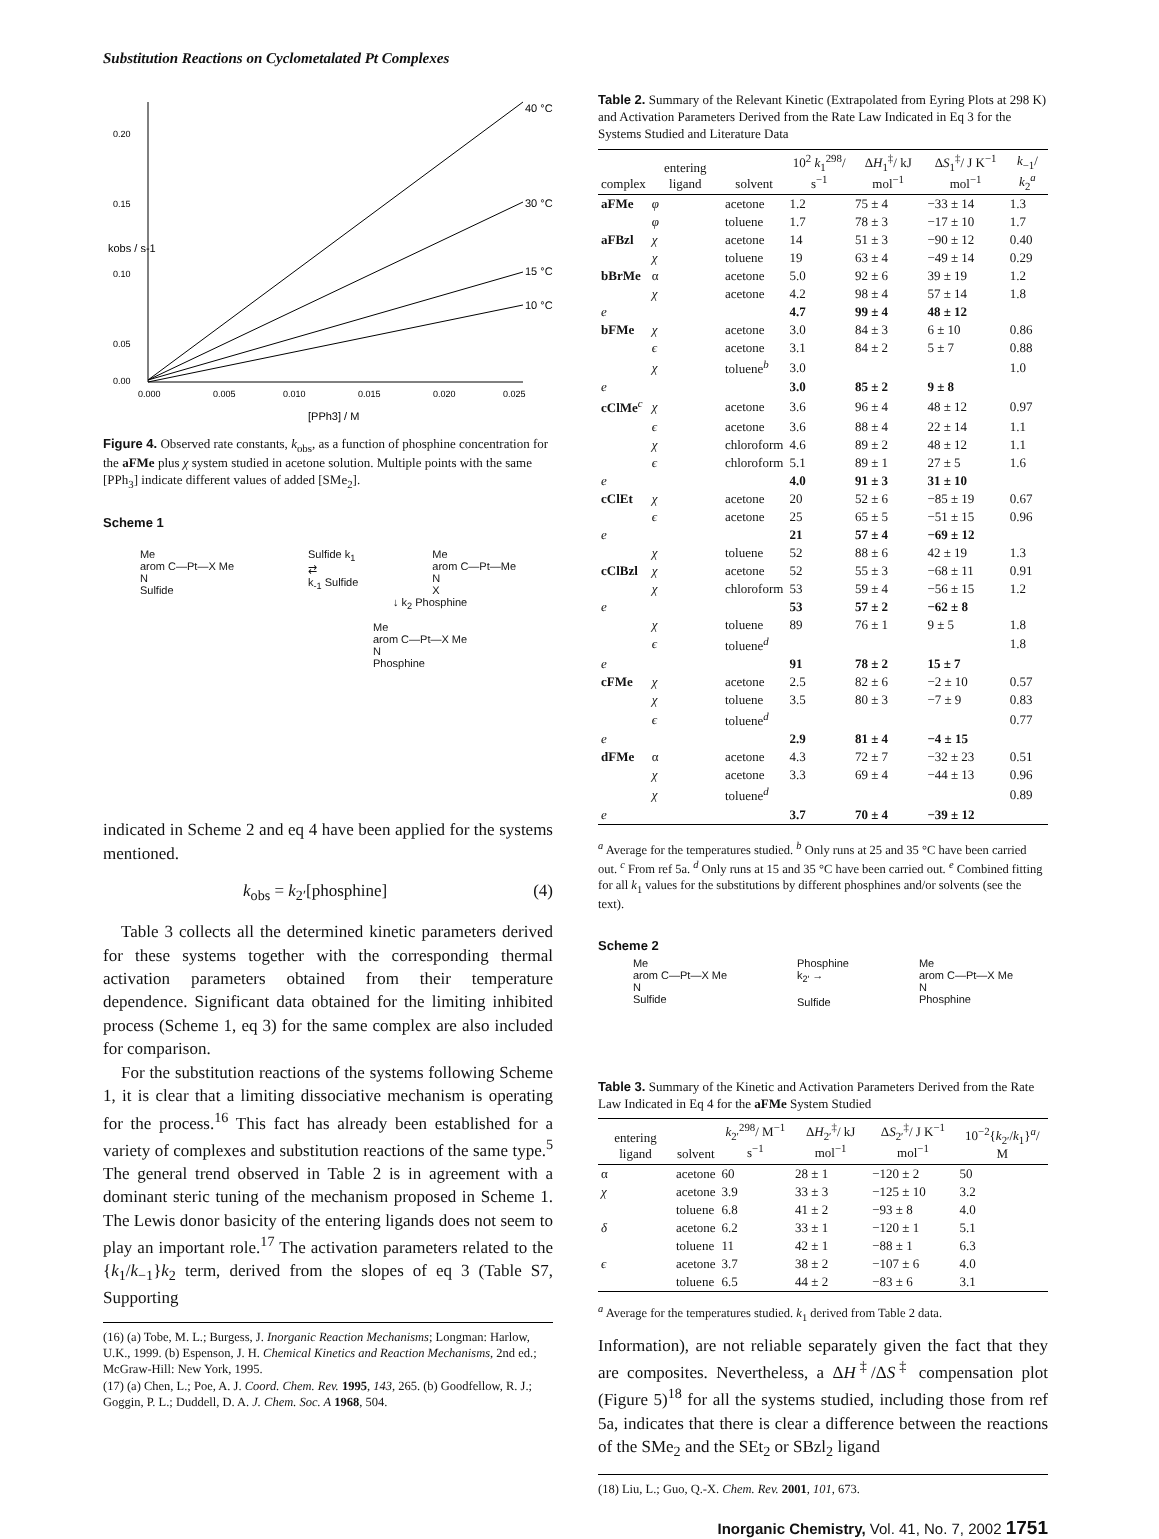Substitution Reactions on Cyclometalated Pt Complexes
0.20
0.15
0.10
0.05
0.00
0.000
0.005
0.010
0.015
0.020
0.025
[PPh3] / M
kobs / s-1
40 °C
30 °C
15 °C
10 °C
Figure 4. Observed rate constants, k<sub>obs</sub>, as a function of phosphine concentration for the aFMe plus χ system studied in acetone solution. Multiple points with the same [PPh<sub>3</sub>] indicate different values of added [SMe<sub>2</sub>].
Scheme 1
Me
arom C—Pt—X Me
N
Sulfide
Sulfide k<sub>1</sub>
⇄
k<sub>-1</sub> Sulfide
Me
arom C—Pt—Me
N
X
↓ k<sub>2</sub> Phosphine
Me
arom C—Pt—X Me
N
Phosphine
indicated in Scheme 2 and eq 4 have been applied for the systems mentioned.
k<sub>obs</sub> = k<sub>2′</sub>[phosphine] (4)
Table 3 collects all the determined kinetic parameters derived for these systems together with the corresponding thermal activation parameters obtained from their temperature dependence. Significant data obtained for the limiting inhibited process (Scheme 1, eq 3) for the same complex are also included for comparison.
For the substitution reactions of the systems following Scheme 1, it is clear that a limiting dissociative mechanism is operating for the process.<sup>16</sup> This fact has already been established for a variety of complexes and substitution reactions of the same type.<sup>5</sup> The general trend observed in Table 2 is in agreement with a dominant steric tuning of the mechanism proposed in Scheme 1. The Lewis donor basicity of the entering ligands does not seem to play an important role.<sup>17</sup> The activation parameters related to the {k<sub>1</sub>/k<sub>−1</sub>}k<sub>2</sub> term, derived from the slopes of eq 3 (Table S7, Supporting
(16) (a) Tobe, M. L.; Burgess, J. Inorganic Reaction Mechanisms; Longman: Harlow, U.K., 1999. (b) Espenson, J. H. Chemical Kinetics and Reaction Mechanisms, 2nd ed.; McGraw-Hill: New York, 1995.
(17) (a) Chen, L.; Poe, A. J. Coord. Chem. Rev. 1995, 143, 265. (b) Goodfellow, R. J.; Goggin, P. L.; Duddell, D. A. J. Chem. Soc. A 1968, 504.
Table 2. Summary of the Relevant Kinetic (Extrapolated from Eyring Plots at 298 K) and Activation Parameters Derived from the Rate Law Indicated in Eq 3 for the Systems Studied and Literature Data
| complex | entering ligand | solvent | 10<sup>2</sup> k<sub>1</sub><sup>298</sup>/ s<sup>−1</sup> | Δ H<sub>1</sub><sup>‡</sup>/ kJ mol<sup>−1</sup> | Δ S<sub>1</sub><sup>‡</sup>/ J K<sup>−1</sup> mol<sup>−1</sup> | k<sub>−1</sub>/ k<sub>2</sub><sup>a</sup> |
| --- | --- | --- | --- | --- | --- | --- |
| aFMe | φ | acetone | 1.2 | 75 ± 4 | −33 ± 14 | 1.3 |
| | φ | toluene | 1.7 | 78 ± 3 | −17 ± 10 | 1.7 |
| aFBzl | χ | acetone | 14 | 51 ± 3 | −90 ± 12 | 0.40 |
| | χ | toluene | 19 | 63 ± 4 | −49 ± 14 | 0.29 |
| bBrMe | α | acetone | 5.0 | 92 ± 6 | 39 ± 19 | 1.2 |
| | χ | acetone | 4.2 | 98 ± 4 | 57 ± 14 | 1.8 |
| e | | | 4.7 | 99 ± 4 | 48 ± 12 | |
| bFMe | χ | acetone | 3.0 | 84 ± 3 | 6 ± 10 | 0.86 |
| | ϵ | acetone | 3.1 | 84 ± 2 | 5 ± 7 | 0.88 |
| | χ | toluene<sup>b</sup> | 3.0 | | | 1.0 |
| e | | | 3.0 | 85 ± 2 | 9 ± 8 | |
| cClMe<sup>c</sup> | χ | acetone | 3.6 | 96 ± 4 | 48 ± 12 | 0.97 |
| | ϵ | acetone | 3.6 | 88 ± 4 | 22 ± 14 | 1.1 |
| | χ | chloroform | 4.6 | 89 ± 2 | 48 ± 12 | 1.1 |
| | ϵ | chloroform | 5.1 | 89 ± 1 | 27 ± 5 | 1.6 |
| e | | | 4.0 | 91 ± 3 | 31 ± 10 | |
| cClEt | χ | acetone | 20 | 52 ± 6 | −85 ± 19 | 0.67 |
| | ϵ | acetone | 25 | 65 ± 5 | −51 ± 15 | 0.96 |
| e | | | 21 | 57 ± 4 | −69 ± 12 | |
| | χ | toluene | 52 | 88 ± 6 | 42 ± 19 | 1.3 |
| cClBzl | χ | acetone | 52 | 55 ± 3 | −68 ± 11 | 0.91 |
| | χ | chloroform | 53 | 59 ± 4 | −56 ± 15 | 1.2 |
| e | | | 53 | 57 ± 2 | −62 ± 8 | |
| | χ | toluene | 89 | 76 ± 1 | 9 ± 5 | 1.8 |
| | ϵ | toluene<sup>d</sup> | | | | 1.8 |
| e | | | 91 | 78 ± 2 | 15 ± 7 | |
| cFMe | χ | acetone | 2.5 | 82 ± 6 | −2 ± 10 | 0.57 |
| | χ | toluene | 3.5 | 80 ± 3 | −7 ± 9 | 0.83 |
| | ϵ | toluene<sup>d</sup> | | | | 0.77 |
| e | | | 2.9 | 81 ± 4 | −4 ± 15 | |
| dFMe | α | acetone | 4.3 | 72 ± 7 | −32 ± 23 | 0.51 |
| | χ | acetone | 3.3 | 69 ± 4 | −44 ± 13 | 0.96 |
| | χ | toluene<sup>d</sup> | | | | 0.89 |
| e | | | 3.7 | 70 ± 4 | −39 ± 12 | |
<sup>a</sup> Average for the temperatures studied. <sup>b</sup> Only runs at 25 and 35 °C have been carried out. <sup>c</sup> From ref 5a. <sup>d</sup> Only runs at 15 and 35 °C have been carried out. <sup>e</sup> Combined fitting for all k<sub>1</sub> values for the substitutions by different phosphines and/or solvents (see the text).
Scheme 2
Me
arom C—Pt—X Me
N
Sulfide
Phosphine
k<sub>2′</sub> →
Sulfide
Me
arom C—Pt—X Me
N
Phosphine
Table 3. Summary of the Kinetic and Activation Parameters Derived from the Rate Law Indicated in Eq 4 for the aFMe System Studied
| entering ligand | solvent | k<sub>2′</sub><sup>298</sup>/ M<sup>−1</sup> s<sup>−1</sup> | Δ H<sub>2′</sub><sup>‡</sup>/ kJ mol<sup>−1</sup> | Δ S<sub>2′</sub><sup>‡</sup>/ J K<sup>−1</sup> mol<sup>−1</sup> | 10<sup>−2</sup>{ k<sub>2′</sub>/ k<sub>1</sub>}<sup>a</sup>/ M |
| --- | --- | --- | --- | --- | --- |
| α | acetone | 60 | 28 ± 1 | −120 ± 2 | 50 |
| χ | acetone | 3.9 | 33 ± 3 | −125 ± 10 | 3.2 |
| | toluene | 6.8 | 41 ± 2 | −93 ± 8 | 4.0 |
| δ | acetone | 6.2 | 33 ± 1 | −120 ± 1 | 5.1 |
| | toluene | 11 | 42 ± 1 | −88 ± 1 | 6.3 |
| ϵ | acetone | 3.7 | 38 ± 2 | −107 ± 6 | 4.0 |
| | toluene | 6.5 | 44 ± 2 | −83 ± 6 | 3.1 |
<sup>a</sup> Average for the temperatures studied. k<sub>1</sub> derived from Table 2 data.
Information), are not reliable separately given the fact that they are composites. Nevertheless, a ΔH<sup>‡</sup>/ΔS<sup>‡</sup> compensation plot (Figure 5)<sup>18</sup> for all the systems studied, including those from ref 5a, indicates that there is clear a difference between the reactions of the SMe<sub>2</sub> and the SEt<sub>2</sub> or SBzl<sub>2</sub> ligand
(18) Liu, L.; Guo, Q.-X. Chem. Rev. 2001, 101, 673.
Inorganic Chemistry, Vol. 41, No. 7, 2002 1751